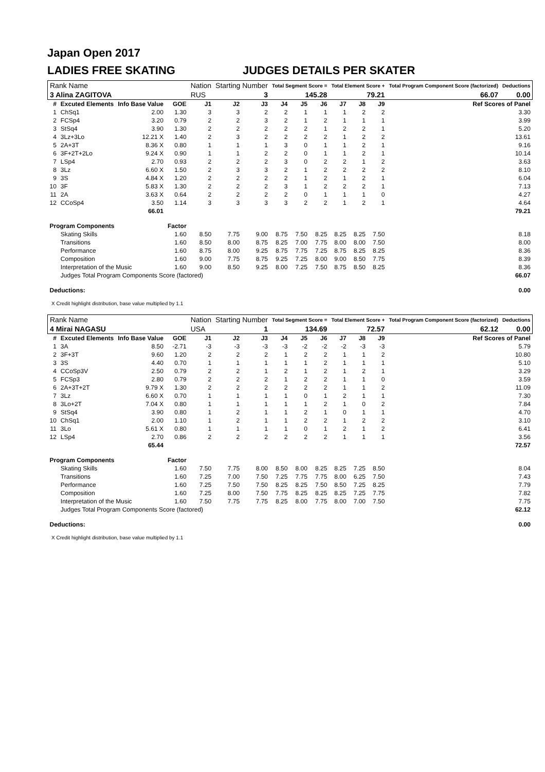Japan Open 2017
LADIES FREE SKATING JUDGES DETAILS PER SKATER
| Rank Name | | | | Nation | Starting Number | | Total Segment Score = | | | Total Element Score + | | | Total Program Component Score (factorized) | Deductions |
| 3 Alina ZAGITOVA | | | | RUS | 3 | | 145.28 | | | 79.21 | | | 66.07 | 0.00 |
| # | Excuted Elements | Info Base Value | GOE | J1 | J2 | J3 | J4 | J5 | J6 | J7 | J8 | J9 | Ref Scores of Panel | |
| 1 | ChSq1 | 2.00 | 1.30 | 3 | 3 | 2 | 2 | 1 | 1 | 1 | 2 | 2 | 3.30 | |
| 2 | FCSp4 | 3.20 | 0.79 | 2 | 2 | 3 | 2 | 1 | 2 | 1 | 1 | 1 | 3.99 | |
| 3 | StSq4 | 3.90 | 1.30 | 2 | 2 | 2 | 2 | 2 | 1 | 2 | 2 | 1 | 5.20 | |
| 4 | 3Lz+3Lo | 12.21 X | 1.40 | 2 | 3 | 2 | 2 | 2 | 2 | 1 | 2 | 2 | 13.61 | |
| 5 | 2A+3T | 8.36 X | 0.80 | 1 | 1 | 1 | 3 | 0 | 1 | 1 | 2 | 1 | 9.16 | |
| 6 | 3F+2T+2Lo | 9.24 X | 0.90 | 1 | 1 | 2 | 2 | 0 | 1 | 1 | 2 | 1 | 10.14 | |
| 7 | LSp4 | 2.70 | 0.93 | 2 | 2 | 2 | 3 | 0 | 2 | 2 | 1 | 2 | 3.63 | |
| 8 | 3Lz | 6.60 X | 1.50 | 2 | 3 | 3 | 2 | 1 | 2 | 2 | 2 | 2 | 8.10 | |
| 9 | 3S | 4.84 X | 1.20 | 2 | 2 | 2 | 2 | 1 | 2 | 1 | 2 | 1 | 6.04 | |
| 10 | 3F | 5.83 X | 1.30 | 2 | 2 | 2 | 3 | 1 | 2 | 2 | 2 | 1 | 7.13 | |
| 11 | 2A | 3.63 X | 0.64 | 2 | 2 | 2 | 2 | 0 | 1 | 1 | 1 | 0 | 4.27 | |
| 12 | CCoSp4 | 3.50 | 1.14 | 3 | 3 | 3 | 3 | 2 | 2 | 1 | 2 | 1 | 4.64 | |
| | | 66.01 | | | | | | | | | | | 79.21 | |
| Program Components | | | Factor | | | | | | | | | | | |
| | Skating Skills | | 1.60 | 8.50 | 7.75 | 9.00 | 8.75 | 7.50 | 8.25 | 8.25 | 8.25 | 7.50 | 8.18 | |
| | Transitions | | 1.60 | 8.50 | 8.00 | 8.75 | 8.25 | 7.00 | 7.75 | 8.00 | 8.00 | 7.50 | 8.00 | |
| | Performance | | 1.60 | 8.75 | 8.00 | 9.25 | 8.75 | 7.75 | 7.25 | 8.75 | 8.25 | 8.25 | 8.36 | |
| | Composition | | 1.60 | 9.00 | 7.75 | 8.75 | 9.25 | 7.25 | 8.00 | 9.00 | 8.50 | 7.75 | 8.39 | |
| | Interpretation of the Music | | 1.60 | 9.00 | 8.50 | 9.25 | 8.00 | 7.25 | 7.50 | 8.75 | 8.50 | 8.25 | 8.36 | |
| | Judges Total Program Components Score (factored) | | | | | | | | | | | | 66.07 | |
| Deductions: | | | | | | | | | | | | | 0.00 | |
X Credit highlight distribution, base value multiplied by 1.1
| Rank Name | | | | Nation | Starting Number | | Total Segment Score = | | | Total Element Score + | | | Total Program Component Score (factorized) | Deductions |
| 4 Mirai NAGASU | | | | USA | 1 | | 134.69 | | | 72.57 | | | 62.12 | 0.00 |
| # | Excuted Elements | Info Base Value | GOE | J1 | J2 | J3 | J4 | J5 | J6 | J7 | J8 | J9 | Ref Scores of Panel | |
| 1 | 3A | 8.50 | -2.71 | -3 | -3 | -3 | -3 | -2 | -2 | -2 | -3 | -3 | 5.79 | |
| 2 | 3F+3T | 9.60 | 1.20 | 2 | 2 | 2 | 1 | 2 | 2 | 1 | 1 | 2 | 10.80 | |
| 3 | 3S | 4.40 | 0.70 | 1 | 1 | 1 | 1 | 1 | 2 | 1 | 1 | 1 | 5.10 | |
| 4 | CCoSp3V | 2.50 | 0.79 | 2 | 2 | 1 | 2 | 1 | 2 | 1 | 2 | 1 | 3.29 | |
| 5 | FCSp3 | 2.80 | 0.79 | 2 | 2 | 2 | 1 | 2 | 2 | 1 | 1 | 0 | 3.59 | |
| 6 | 2A+3T+2T | 9.79 X | 1.30 | 2 | 2 | 2 | 2 | 2 | 2 | 1 | 1 | 2 | 11.09 | |
| 7 | 3Lz | 6.60 X | 0.70 | 1 | 1 | 1 | 1 | 0 | 1 | 2 | 1 | 1 | 7.30 | |
| 8 | 3Lo+2T | 7.04 X | 0.80 | 1 | 1 | 1 | 1 | 1 | 2 | 1 | 0 | 2 | 7.84 | |
| 9 | StSq4 | 3.90 | 0.80 | 1 | 2 | 1 | 1 | 2 | 1 | 0 | 1 | 1 | 4.70 | |
| 10 | ChSq1 | 2.00 | 1.10 | 1 | 2 | 1 | 1 | 2 | 2 | 1 | 2 | 2 | 3.10 | |
| 11 | 3Lo | 5.61 X | 0.80 | 1 | 1 | 1 | 1 | 0 | 1 | 2 | 1 | 2 | 6.41 | |
| 12 | LSp4 | 2.70 | 0.86 | 2 | 2 | 2 | 2 | 2 | 2 | 1 | 1 | 1 | 3.56 | |
| | | 65.44 | | | | | | | | | | | 72.57 | |
| Program Components | | | Factor | | | | | | | | | | | |
| | Skating Skills | | 1.60 | 7.50 | 7.75 | 8.00 | 8.50 | 8.00 | 8.25 | 8.25 | 7.25 | 8.50 | 8.04 | |
| | Transitions | | 1.60 | 7.25 | 7.00 | 7.50 | 7.25 | 7.75 | 7.75 | 8.00 | 6.25 | 7.50 | 7.43 | |
| | Performance | | 1.60 | 7.25 | 7.50 | 7.50 | 8.25 | 8.25 | 7.50 | 8.50 | 7.25 | 8.25 | 7.79 | |
| | Composition | | 1.60 | 7.25 | 8.00 | 7.50 | 7.75 | 8.25 | 8.25 | 8.25 | 7.25 | 7.75 | 7.82 | |
| | Interpretation of the Music | | 1.60 | 7.50 | 7.75 | 7.75 | 8.25 | 8.00 | 7.75 | 8.00 | 7.00 | 7.50 | 7.75 | |
| | Judges Total Program Components Score (factored) | | | | | | | | | | | | 62.12 | |
| Deductions: | | | | | | | | | | | | | 0.00 | |
X Credit highlight distribution, base value multiplied by 1.1